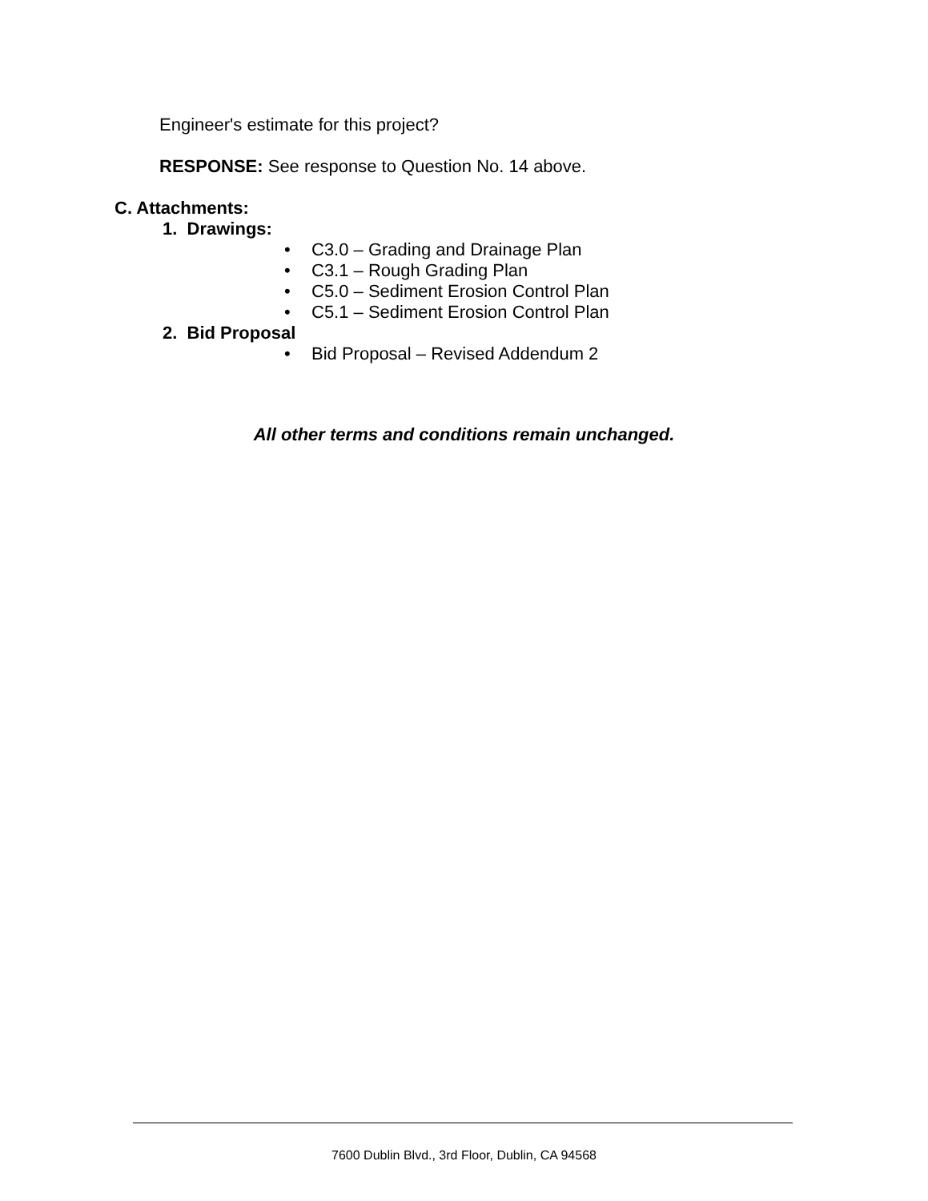Engineer's estimate for this project?
RESPONSE: See response to Question No. 14 above.
C. Attachments:
1. Drawings:
• C3.0 – Grading and Drainage Plan
• C3.1 – Rough Grading Plan
• C5.0 – Sediment Erosion Control Plan
• C5.1 – Sediment Erosion Control Plan
2. Bid Proposal
• Bid Proposal – Revised Addendum 2
All other terms and conditions remain unchanged.
7600 Dublin Blvd., 3rd Floor, Dublin, CA 94568